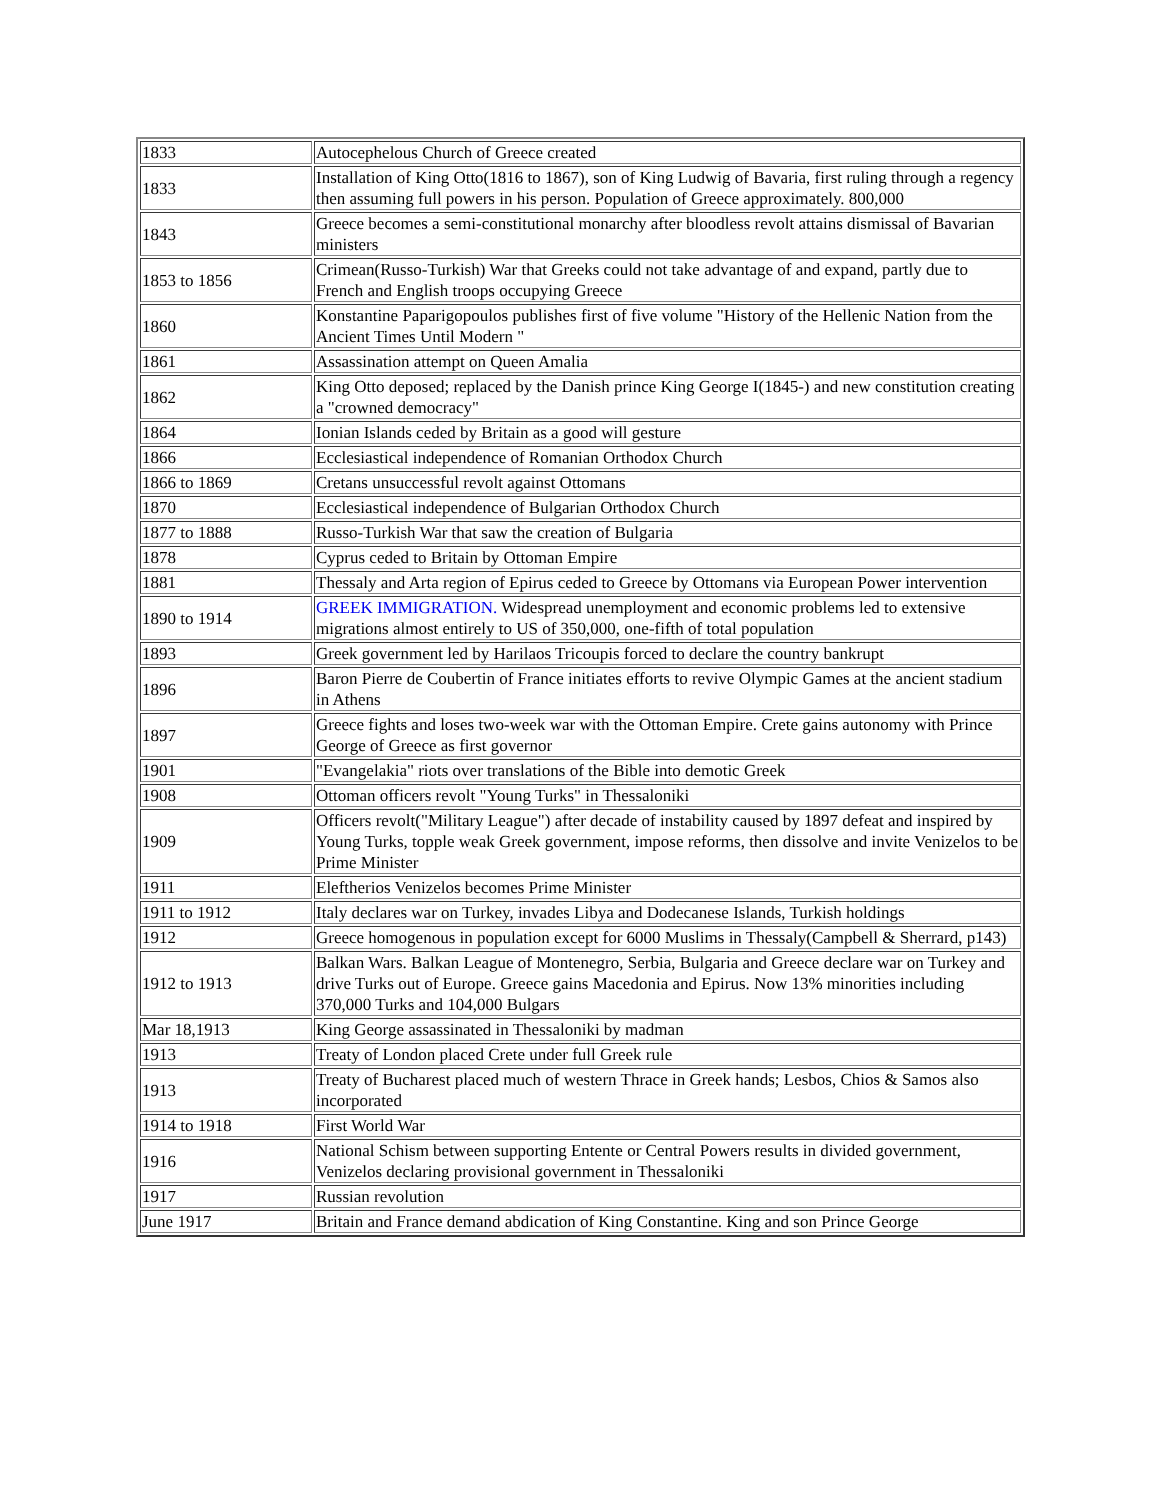| 1833 | Autocephelous Church of Greece created |
| 1833 | Installation of King Otto(1816 to 1867), son of King Ludwig of Bavaria, first ruling through a regency then assuming full powers in his person. Population of Greece approximately. 800,000 |
| 1843 | Greece becomes a semi-constitutional monarchy after bloodless revolt attains dismissal of Bavarian ministers |
| 1853 to 1856 | Crimean(Russo-Turkish) War that Greeks could not take advantage of and expand, partly due to French and English troops occupying Greece |
| 1860 | Konstantine Paparigopoulos publishes first of five volume "History of the Hellenic Nation from the Ancient Times Until Modern " |
| 1861 | Assassination attempt on Queen Amalia |
| 1862 | King Otto deposed; replaced by the Danish prince King George I(1845-) and new constitution creating a "crowned democracy" |
| 1864 | Ionian Islands ceded by Britain as a good will gesture |
| 1866 | Ecclesiastical independence of Romanian Orthodox Church |
| 1866 to 1869 | Cretans unsuccessful revolt against Ottomans |
| 1870 | Ecclesiastical independence of Bulgarian Orthodox Church |
| 1877 to 1888 | Russo-Turkish War that saw the creation of Bulgaria |
| 1878 | Cyprus ceded to Britain by Ottoman Empire |
| 1881 | Thessaly and Arta region of Epirus ceded to Greece by Ottomans via European Power intervention |
| 1890 to 1914 | GREEK IMMIGRATION. Widespread unemployment and economic problems led to extensive migrations almost entirely to US of 350,000, one-fifth of total population |
| 1893 | Greek government led by Harilaos Tricoupis forced to declare the country bankrupt |
| 1896 | Baron Pierre de Coubertin of France initiates efforts to revive Olympic Games at the ancient stadium in Athens |
| 1897 | Greece fights and loses two-week war with the Ottoman Empire. Crete gains autonomy with Prince George of Greece as first governor |
| 1901 | "Evangelakia" riots over translations of the Bible into demotic Greek |
| 1908 | Ottoman officers revolt "Young Turks" in Thessaloniki |
| 1909 | Officers revolt("Military League") after decade of instability caused by 1897 defeat and inspired by Young Turks, topple weak Greek government, impose reforms, then dissolve and invite Venizelos to be Prime Minister |
| 1911 | Eleftherios Venizelos becomes Prime Minister |
| 1911 to 1912 | Italy declares war on Turkey, invades Libya and Dodecanese Islands, Turkish holdings |
| 1912 | Greece homogenous in population except for 6000 Muslims in Thessaly(Campbell & Sherrard, p143) |
| 1912 to 1913 | Balkan Wars. Balkan League of Montenegro, Serbia, Bulgaria and Greece declare war on Turkey and drive Turks out of Europe. Greece gains Macedonia and Epirus. Now 13% minorities including 370,000 Turks and 104,000 Bulgars |
| Mar 18,1913 | King George assassinated in Thessaloniki by madman |
| 1913 | Treaty of London placed Crete under full Greek rule |
| 1913 | Treaty of Bucharest placed much of western Thrace in Greek hands; Lesbos, Chios & Samos also incorporated |
| 1914 to 1918 | First World War |
| 1916 | National Schism between supporting Entente or Central Powers results in divided government, Venizelos declaring provisional government in Thessaloniki |
| 1917 | Russian revolution |
| June 1917 | Britain and France demand abdication of King Constantine. King and son Prince George |